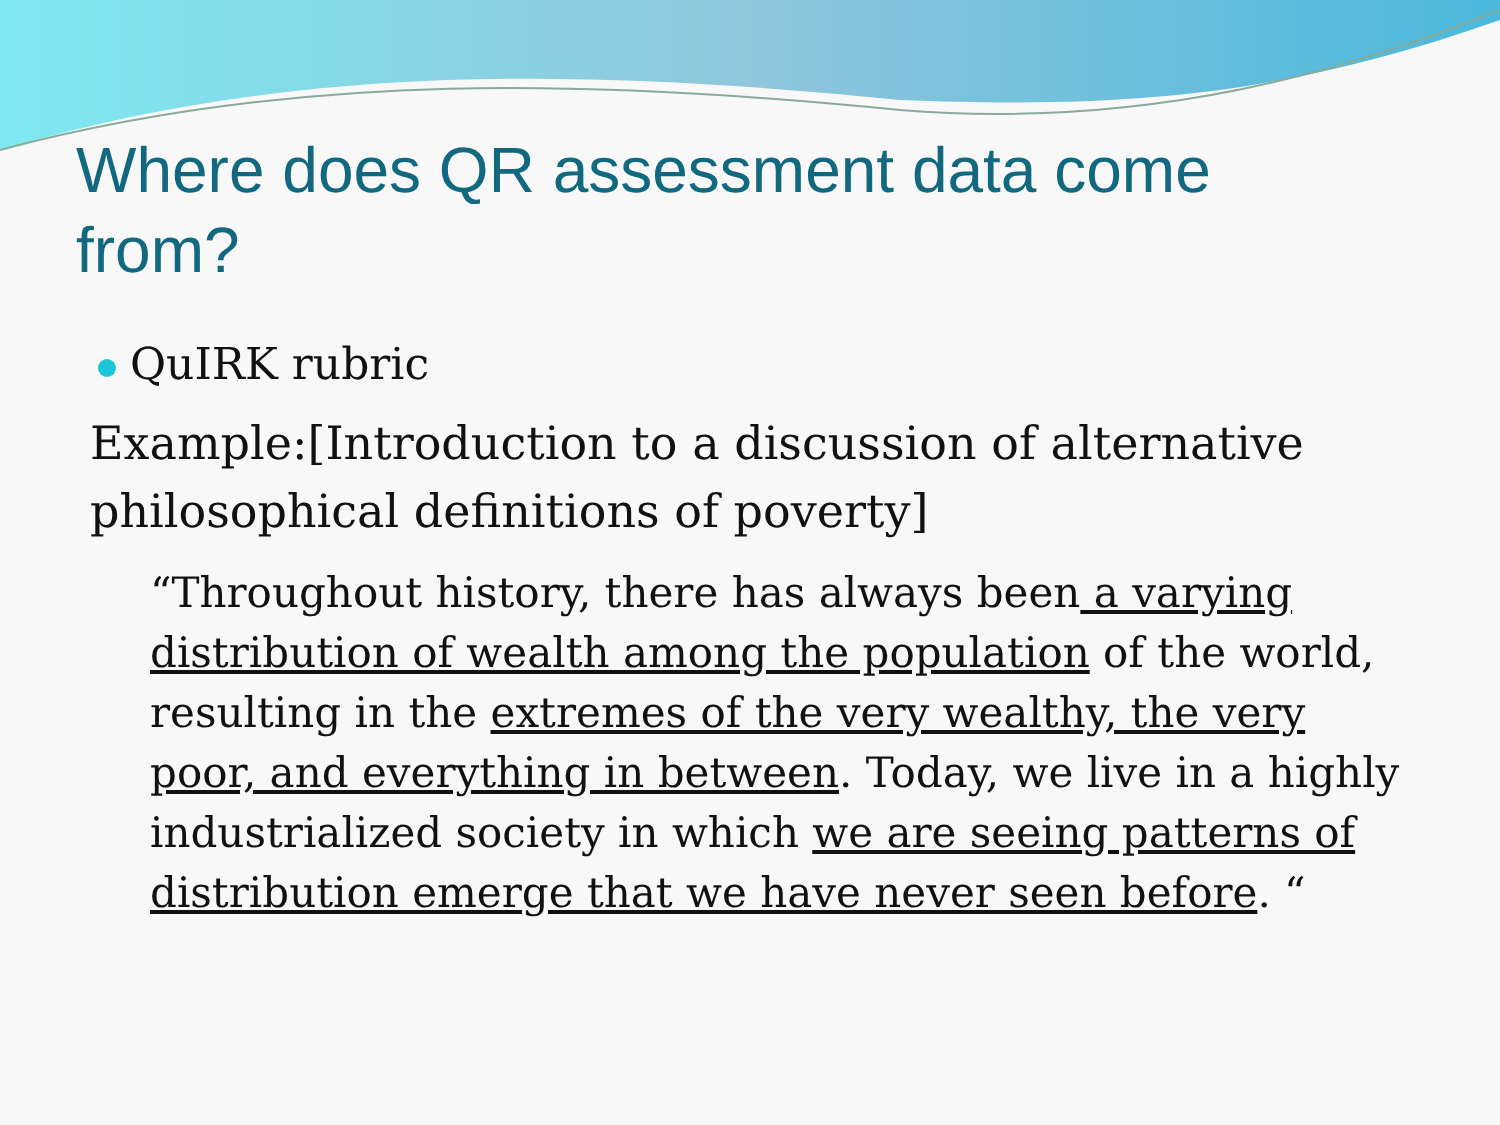Where does QR assessment data come from?
QuIRK rubric
Example:[Introduction to a discussion of alternative philosophical definitions of poverty]
“Throughout history, there has always been a varying distribution of wealth among the population of the world, resulting in the extremes of the very wealthy, the very poor, and everything in between. Today, we live in a highly industrialized society in which we are seeing patterns of distribution emerge that we have never seen before. “